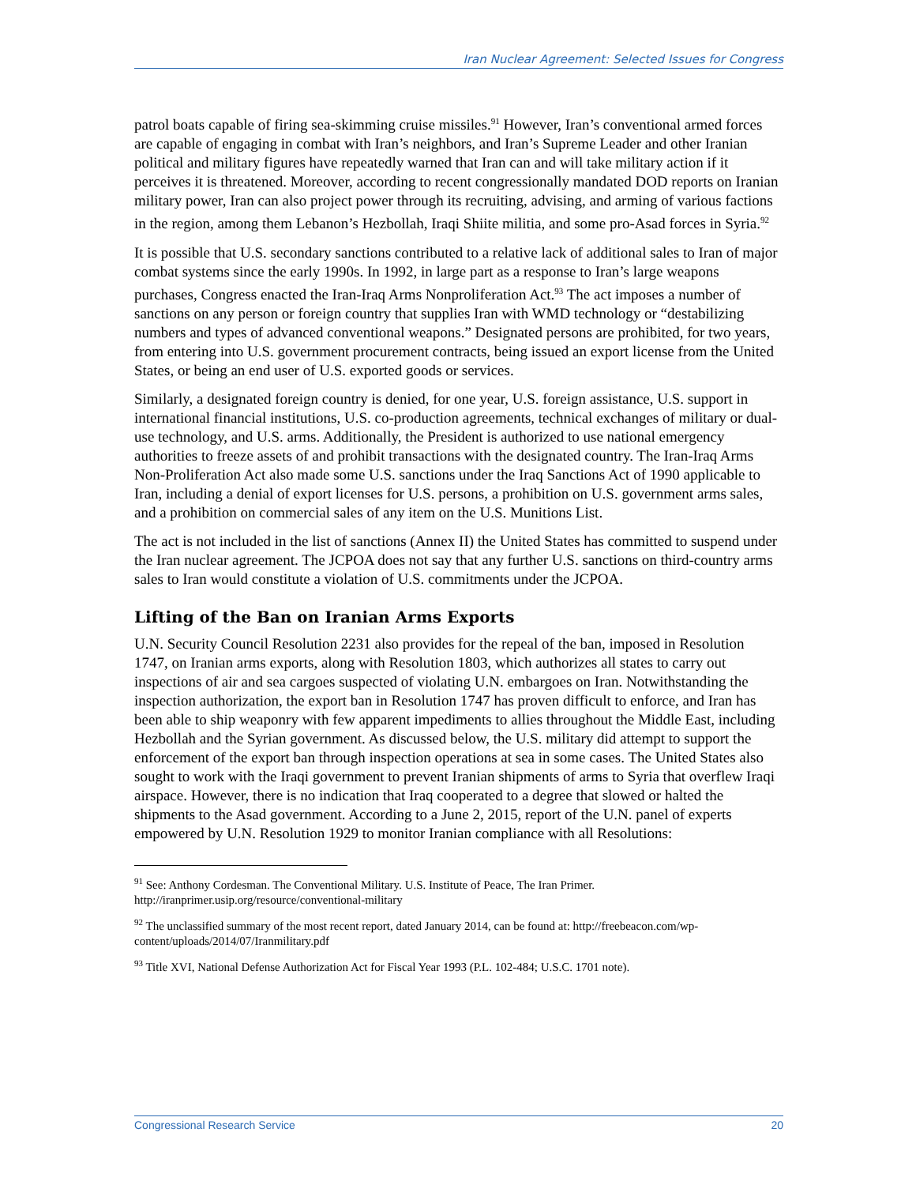Iran Nuclear Agreement: Selected Issues for Congress
patrol boats capable of firing sea-skimming cruise missiles.<sup>91</sup> However, Iran’s conventional armed forces are capable of engaging in combat with Iran’s neighbors, and Iran’s Supreme Leader and other Iranian political and military figures have repeatedly warned that Iran can and will take military action if it perceives it is threatened. Moreover, according to recent congressionally mandated DOD reports on Iranian military power, Iran can also project power through its recruiting, advising, and arming of various factions in the region, among them Lebanon’s Hezbollah, Iraqi Shiite militia, and some pro-Asad forces in Syria.<sup>92</sup>
It is possible that U.S. secondary sanctions contributed to a relative lack of additional sales to Iran of major combat systems since the early 1990s. In 1992, in large part as a response to Iran’s large weapons purchases, Congress enacted the Iran-Iraq Arms Nonproliferation Act.<sup>93</sup> The act imposes a number of sanctions on any person or foreign country that supplies Iran with WMD technology or “destabilizing numbers and types of advanced conventional weapons.” Designated persons are prohibited, for two years, from entering into U.S. government procurement contracts, being issued an export license from the United States, or being an end user of U.S. exported goods or services.
Similarly, a designated foreign country is denied, for one year, U.S. foreign assistance, U.S. support in international financial institutions, U.S. co-production agreements, technical exchanges of military or dual-use technology, and U.S. arms. Additionally, the President is authorized to use national emergency authorities to freeze assets of and prohibit transactions with the designated country. The Iran-Iraq Arms Non-Proliferation Act also made some U.S. sanctions under the Iraq Sanctions Act of 1990 applicable to Iran, including a denial of export licenses for U.S. persons, a prohibition on U.S. government arms sales, and a prohibition on commercial sales of any item on the U.S. Munitions List.
The act is not included in the list of sanctions (Annex II) the United States has committed to suspend under the Iran nuclear agreement. The JCPOA does not say that any further U.S. sanctions on third-country arms sales to Iran would constitute a violation of U.S. commitments under the JCPOA.
Lifting of the Ban on Iranian Arms Exports
U.N. Security Council Resolution 2231 also provides for the repeal of the ban, imposed in Resolution 1747, on Iranian arms exports, along with Resolution 1803, which authorizes all states to carry out inspections of air and sea cargoes suspected of violating U.N. embargoes on Iran. Notwithstanding the inspection authorization, the export ban in Resolution 1747 has proven difficult to enforce, and Iran has been able to ship weaponry with few apparent impediments to allies throughout the Middle East, including Hezbollah and the Syrian government. As discussed below, the U.S. military did attempt to support the enforcement of the export ban through inspection operations at sea in some cases. The United States also sought to work with the Iraqi government to prevent Iranian shipments of arms to Syria that overflew Iraqi airspace. However, there is no indication that Iraq cooperated to a degree that slowed or halted the shipments to the Asad government. According to a June 2, 2015, report of the U.N. panel of experts empowered by U.N. Resolution 1929 to monitor Iranian compliance with all Resolutions:
<sup>91</sup> See: Anthony Cordesman. The Conventional Military. U.S. Institute of Peace, The Iran Primer. http://iranprimer.usip.org/resource/conventional-military
<sup>92</sup> The unclassified summary of the most recent report, dated January 2014, can be found at: http://freebeacon.com/wp-content/uploads/2014/07/Iranmilitary.pdf
<sup>93</sup> Title XVI, National Defense Authorization Act for Fiscal Year 1993 (P.L. 102-484; U.S.C. 1701 note).
Congressional Research Service 20